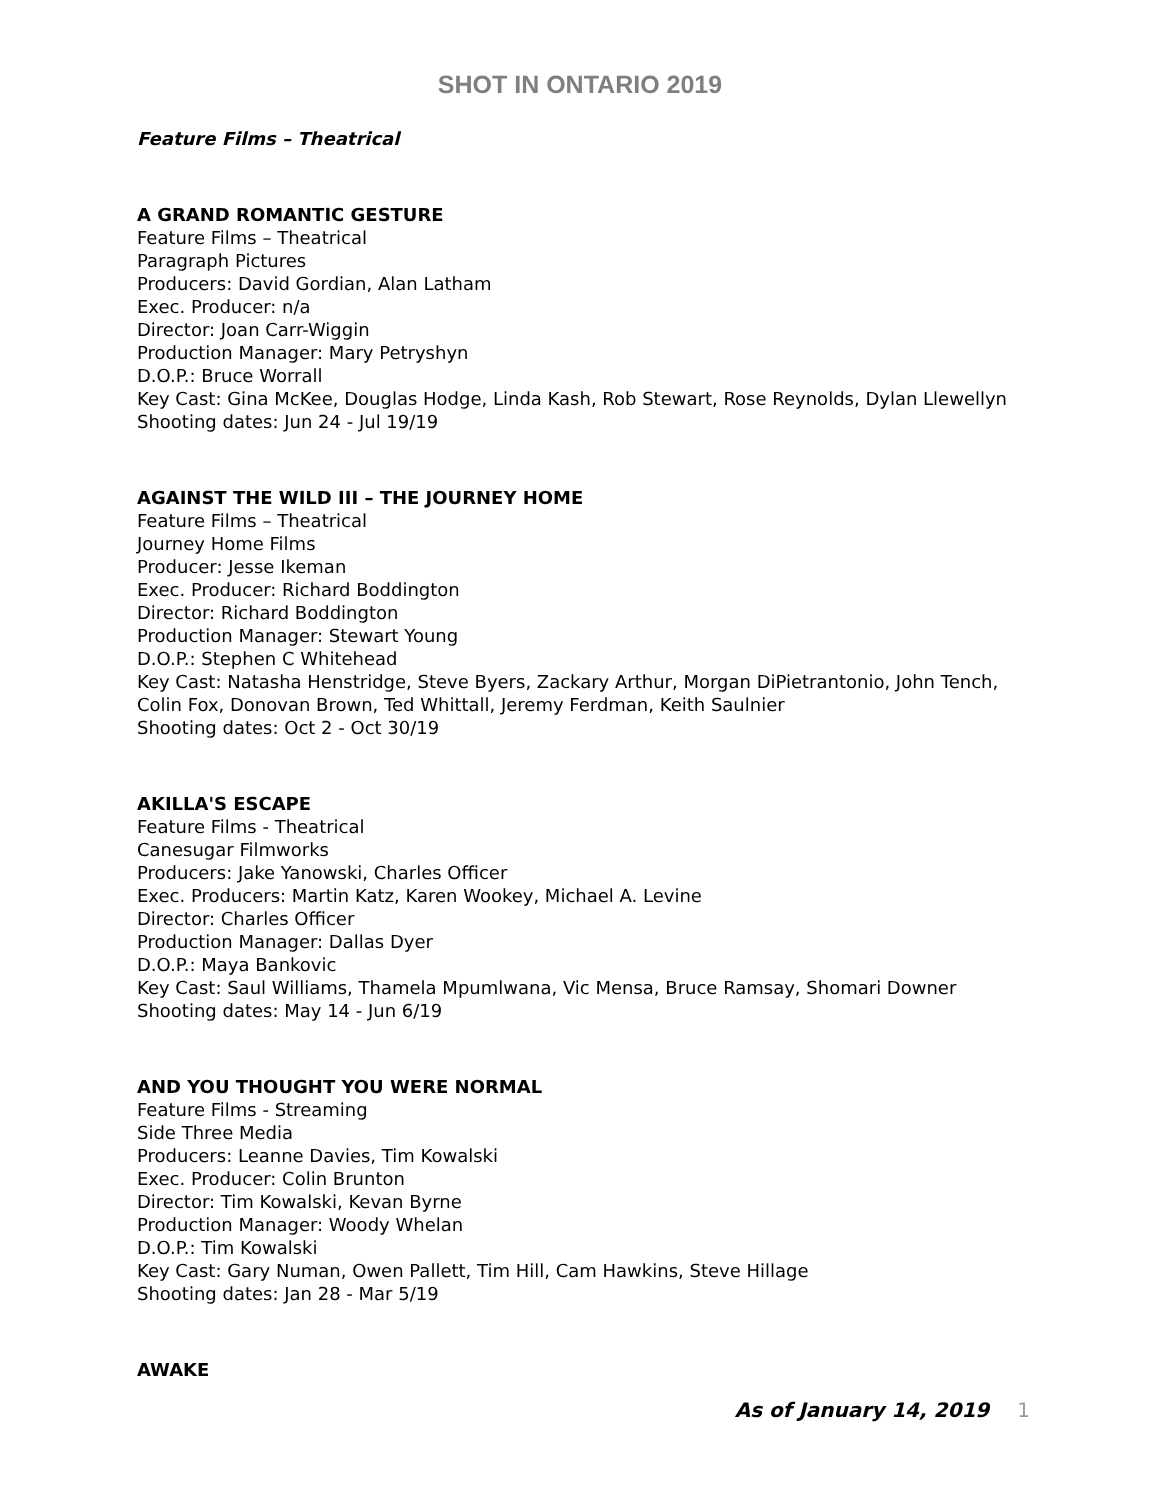SHOT IN ONTARIO 2019
Feature Films – Theatrical
A GRAND ROMANTIC GESTURE
Feature Films – Theatrical
Paragraph Pictures
Producers: David Gordian, Alan Latham
Exec. Producer: n/a
Director: Joan Carr-Wiggin
Production Manager: Mary Petryshyn
D.O.P.: Bruce Worrall
Key Cast: Gina McKee, Douglas Hodge, Linda Kash, Rob Stewart, Rose Reynolds, Dylan Llewellyn
Shooting dates: Jun 24 - Jul 19/19
AGAINST THE WILD III – THE JOURNEY HOME
Feature Films – Theatrical
Journey Home Films
Producer: Jesse Ikeman
Exec. Producer: Richard Boddington
Director: Richard Boddington
Production Manager: Stewart Young
D.O.P.: Stephen C Whitehead
Key Cast: Natasha Henstridge, Steve Byers, Zackary Arthur, Morgan DiPietrantonio, John Tench, Colin Fox, Donovan Brown, Ted Whittall, Jeremy Ferdman, Keith Saulnier
Shooting dates: Oct 2 - Oct 30/19
AKILLA'S ESCAPE
Feature Films - Theatrical
Canesugar Filmworks
Producers: Jake Yanowski, Charles Officer
Exec. Producers: Martin Katz, Karen Wookey, Michael A. Levine
Director: Charles Officer
Production Manager: Dallas Dyer
D.O.P.: Maya Bankovic
Key Cast: Saul Williams, Thamela Mpumlwana, Vic Mensa, Bruce Ramsay, Shomari Downer
Shooting dates: May 14 - Jun 6/19
AND YOU THOUGHT YOU WERE NORMAL
Feature Films - Streaming
Side Three Media
Producers: Leanne Davies, Tim Kowalski
Exec. Producer: Colin Brunton
Director: Tim Kowalski, Kevan Byrne
Production Manager: Woody Whelan
D.O.P.: Tim Kowalski
Key Cast: Gary Numan, Owen Pallett, Tim Hill, Cam Hawkins, Steve Hillage
Shooting dates: Jan 28 - Mar 5/19
AWAKE
As of January 14, 2019 1